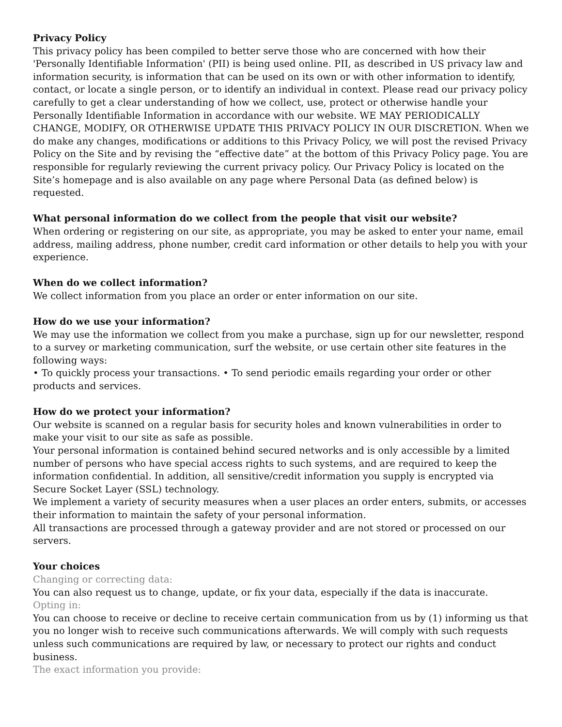Privacy Policy
This privacy policy has been compiled to better serve those who are concerned with how their 'Personally Identifiable Information' (PII) is being used online. PII, as described in US privacy law and information security, is information that can be used on its own or with other information to identify, contact, or locate a single person, or to identify an individual in context. Please read our privacy policy carefully to get a clear understanding of how we collect, use, protect or otherwise handle your Personally Identifiable Information in accordance with our website. WE MAY PERIODICALLY CHANGE, MODIFY, OR OTHERWISE UPDATE THIS PRIVACY POLICY IN OUR DISCRETION. When we do make any changes, modifications or additions to this Privacy Policy, we will post the revised Privacy Policy on the Site and by revising the “effective date” at the bottom of this Privacy Policy page. You are responsible for regularly reviewing the current privacy policy. Our Privacy Policy is located on the Site’s homepage and is also available on any page where Personal Data (as defined below) is requested.
What personal information do we collect from the people that visit our website?
When ordering or registering on our site, as appropriate, you may be asked to enter your name, email address, mailing address, phone number, credit card information or other details to help you with your experience.
When do we collect information?
We collect information from you place an order or enter information on our site.
How do we use your information?
We may use the information we collect from you make a purchase, sign up for our newsletter, respond to a survey or marketing communication, surf the website, or use certain other site features in the following ways:
• To quickly process your transactions. • To send periodic emails regarding your order or other products and services.
How do we protect your information?
Our website is scanned on a regular basis for security holes and known vulnerabilities in order to make your visit to our site as safe as possible.
Your personal information is contained behind secured networks and is only accessible by a limited number of persons who have special access rights to such systems, and are required to keep the information confidential. In addition, all sensitive/credit information you supply is encrypted via Secure Socket Layer (SSL) technology.
We implement a variety of security measures when a user places an order enters, submits, or accesses their information to maintain the safety of your personal information.
All transactions are processed through a gateway provider and are not stored or processed on our servers.
Your choices
Changing or correcting data:
You can also request us to change, update, or fix your data, especially if the data is inaccurate.
Opting in:
You can choose to receive or decline to receive certain communication from us by (1) informing us that you no longer wish to receive such communications afterwards. We will comply with such requests unless such communications are required by law, or necessary to protect our rights and conduct business.
The exact information you provide: